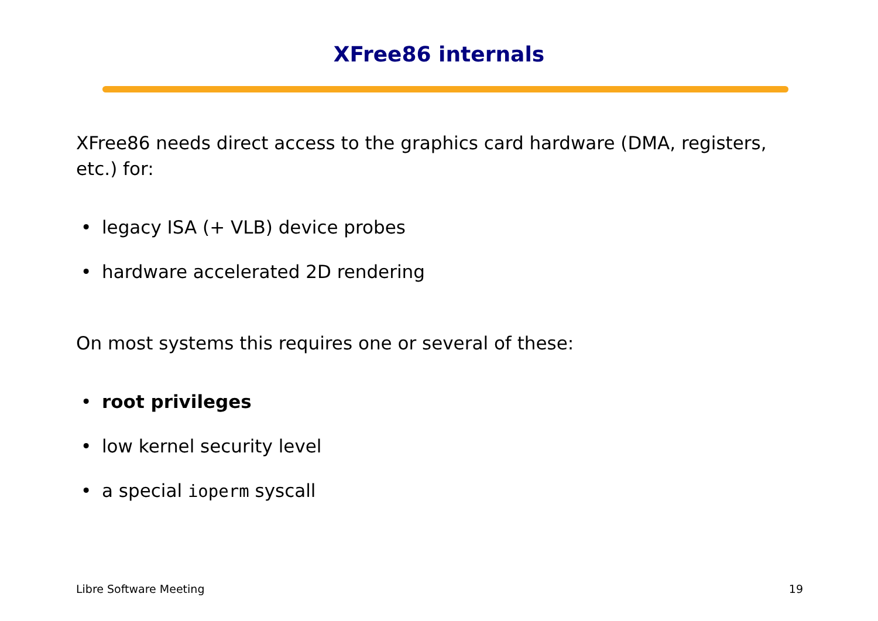XFree86 internals
XFree86 needs direct access to the graphics card hardware (DMA, registers, etc.) for:
• legacy ISA (+ VLB) device probes
• hardware accelerated 2D rendering
On most systems this requires one or several of these:
• root privileges
• low kernel security level
• a special ioperm syscall
Libre Software Meeting 19